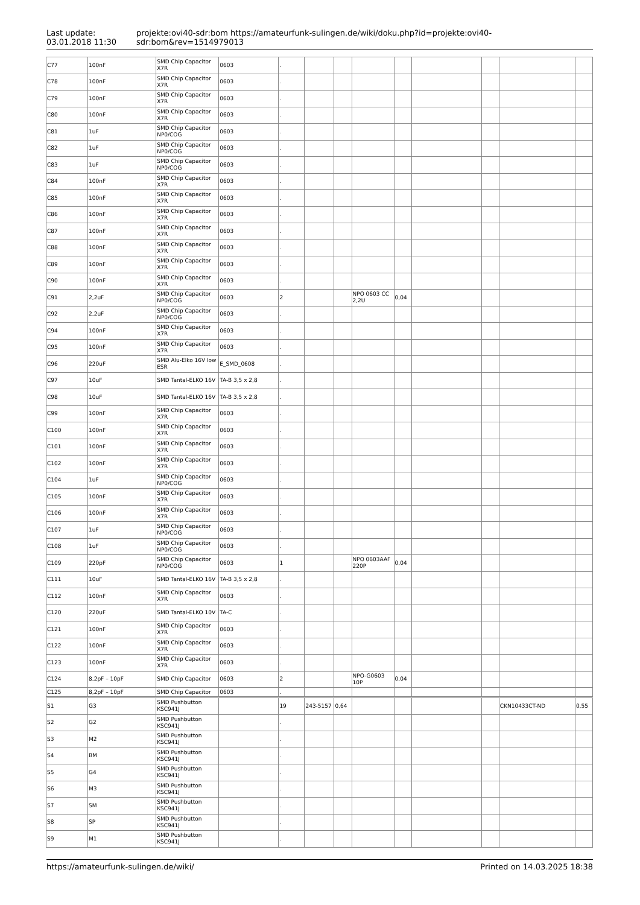Last update:
03.01.2018 11:30
projekte:ovi40-sdr:bom https://amateurfunk-sulingen.de/wiki/doku.php?id=projekte:ovi40-sdr:bom&rev=1514979013
| C77 | 100nF | SMD Chip Capacitor X7R | 0603 | . | | | | | | | | |
| C78 | 100nF | SMD Chip Capacitor X7R | 0603 | . | | | | | | | | |
| C79 | 100nF | SMD Chip Capacitor X7R | 0603 | . | | | | | | | | |
| C80 | 100nF | SMD Chip Capacitor X7R | 0603 | . | | | | | | | | |
| C81 | 1uF | SMD Chip Capacitor NP0/COG | 0603 | . | | | | | | | | |
| C82 | 1uF | SMD Chip Capacitor NP0/COG | 0603 | . | | | | | | | | |
| C83 | 1uF | SMD Chip Capacitor NP0/COG | 0603 | . | | | | | | | | |
| C84 | 100nF | SMD Chip Capacitor X7R | 0603 | . | | | | | | | | |
| C85 | 100nF | SMD Chip Capacitor X7R | 0603 | . | | | | | | | | |
| C86 | 100nF | SMD Chip Capacitor X7R | 0603 | . | | | | | | | | |
| C87 | 100nF | SMD Chip Capacitor X7R | 0603 | . | | | | | | | | |
| C88 | 100nF | SMD Chip Capacitor X7R | 0603 | . | | | | | | | | |
| C89 | 100nF | SMD Chip Capacitor X7R | 0603 | . | | | | | | | | |
| C90 | 100nF | SMD Chip Capacitor X7R | 0603 | . | | | | | | | | |
| C91 | 2,2uF | SMD Chip Capacitor NP0/COG | 0603 | 2 | | | NPO 0603 CC 2,2U | 0,04 | | | | |
| C92 | 2,2uF | SMD Chip Capacitor NP0/COG | 0603 | . | | | | | | | | |
| C94 | 100nF | SMD Chip Capacitor X7R | 0603 | . | | | | | | | | |
| C95 | 100nF | SMD Chip Capacitor X7R | 0603 | . | | | | | | | | |
| C96 | 220uF | SMD Alu-Elko 16V low ESR | E_SMD_0608 | . | | | | | | | | |
| C97 | 10uF | SMD Tantal-ELKO 16V | TA-B 3,5 x 2,8 | . | | | | | | | | |
| C98 | 10uF | SMD Tantal-ELKO 16V | TA-B 3,5 x 2,8 | . | | | | | | | | |
| C99 | 100nF | SMD Chip Capacitor X7R | 0603 | . | | | | | | | | |
| C100 | 100nF | SMD Chip Capacitor X7R | 0603 | . | | | | | | | | |
| C101 | 100nF | SMD Chip Capacitor X7R | 0603 | . | | | | | | | | |
| C102 | 100nF | SMD Chip Capacitor X7R | 0603 | . | | | | | | | | |
| C104 | 1uF | SMD Chip Capacitor NP0/COG | 0603 | . | | | | | | | | |
| C105 | 100nF | SMD Chip Capacitor X7R | 0603 | . | | | | | | | | |
| C106 | 100nF | SMD Chip Capacitor X7R | 0603 | . | | | | | | | | |
| C107 | 1uF | SMD Chip Capacitor NP0/COG | 0603 | . | | | | | | | | |
| C108 | 1uF | SMD Chip Capacitor NP0/COG | 0603 | . | | | | | | | | |
| C109 | 220pF | SMD Chip Capacitor NP0/COG | 0603 | 1 | | | NPO 0603AAF 220P | 0,04 | | | | |
| C111 | 10uF | SMD Tantal-ELKO 16V | TA-B 3,5 x 2,8 | . | | | | | | | | |
| C112 | 100nF | SMD Chip Capacitor X7R | 0603 | . | | | | | | | | |
| C120 | 220uF | SMD Tantal-ELKO 10V | TA-C | . | | | | | | | | |
| C121 | 100nF | SMD Chip Capacitor X7R | 0603 | . | | | | | | | | |
| C122 | 100nF | SMD Chip Capacitor X7R | 0603 | . | | | | | | | | |
| C123 | 100nF | SMD Chip Capacitor X7R | 0603 | . | | | | | | | | |
| C124 | 8,2pF – 10pF | SMD Chip Capacitor | 0603 | 2 | | | NPO-G0603 10P | 0,04 | | | | |
| C125 | 8,2pF – 10pF | SMD Chip Capacitor | 0603 | . | | | | | | | | |
| S1 | G3 | SMD Pushbutton KSC941J | | 19 | 243-5157 | 0,64 | | | | | CKN10433CT-ND | 0,55 |
| S2 | G2 | SMD Pushbutton KSC941J | | . | | | | | | | | |
| S3 | M2 | SMD Pushbutton KSC941J | | . | | | | | | | | |
| S4 | BM | SMD Pushbutton KSC941J | | . | | | | | | | | |
| S5 | G4 | SMD Pushbutton KSC941J | | . | | | | | | | | |
| S6 | M3 | SMD Pushbutton KSC941J | | . | | | | | | | | |
| S7 | SM | SMD Pushbutton KSC941J | | . | | | | | | | | |
| S8 | SP | SMD Pushbutton KSC941J | | . | | | | | | | | |
| S9 | M1 | SMD Pushbutton KSC941J | | . | | | | | | | | |
https://amateurfunk-sulingen.de/wiki/ Printed on 14.03.2025 18:38